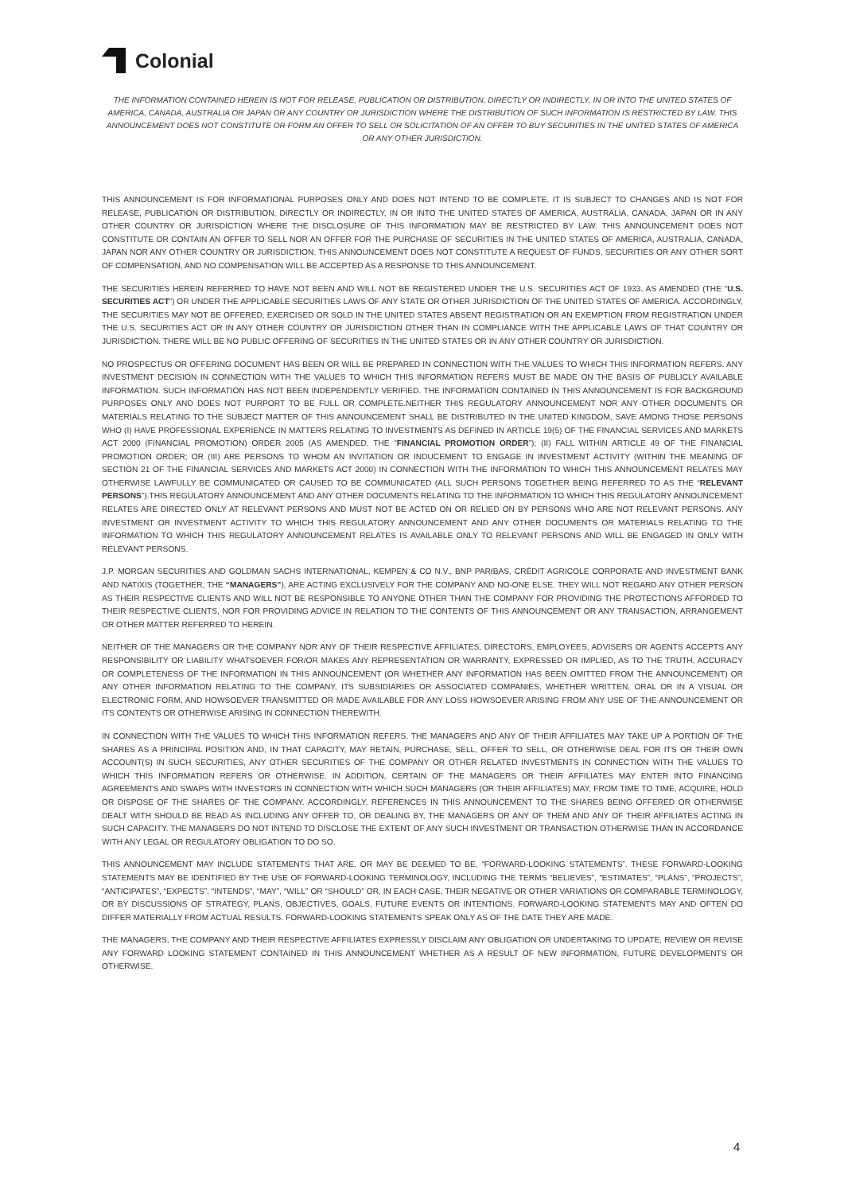Colonial
THE INFORMATION CONTAINED HEREIN IS NOT FOR RELEASE, PUBLICATION OR DISTRIBUTION, DIRECTLY OR INDIRECTLY, IN OR INTO THE UNITED STATES OF AMERICA, CANADA, AUSTRALIA OR JAPAN OR ANY COUNTRY OR JURISDICTION WHERE THE DISTRIBUTION OF SUCH INFORMATION IS RESTRICTED BY LAW. THIS ANNOUNCEMENT DOES NOT CONSTITUTE OR FORM AN OFFER TO SELL OR SOLICITATION OF AN OFFER TO BUY SECURITIES IN THE UNITED STATES OF AMERICA OR ANY OTHER JURISDICTION.
THIS ANNOUNCEMENT IS FOR INFORMATIONAL PURPOSES ONLY AND DOES NOT INTEND TO BE COMPLETE, IT IS SUBJECT TO CHANGES AND IS NOT FOR RELEASE, PUBLICATION OR DISTRIBUTION, DIRECTLY OR INDIRECTLY, IN OR INTO THE UNITED STATES OF AMERICA, AUSTRALIA, CANADA, JAPAN OR IN ANY OTHER COUNTRY OR JURISDICTION WHERE THE DISCLOSURE OF THIS INFORMATION MAY BE RESTRICTED BY LAW. THIS ANNOUNCEMENT DOES NOT CONSTITUTE OR CONTAIN AN OFFER TO SELL NOR AN OFFER FOR THE PURCHASE OF SECURITIES IN THE UNITED STATES OF AMERICA, AUSTRALIA, CANADA, JAPAN NOR ANY OTHER COUNTRY OR JURISDICTION. THIS ANNOUNCEMENT DOES NOT CONSTITUTE A REQUEST OF FUNDS, SECURITIES OR ANY OTHER SORT OF COMPENSATION, AND NO COMPENSATION WILL BE ACCEPTED AS A RESPONSE TO THIS ANNOUNCEMENT.
THE SECURITIES HEREIN REFERRED TO HAVE NOT BEEN AND WILL NOT BE REGISTERED UNDER THE U.S. SECURITIES ACT OF 1933, AS AMENDED (THE “U.S. SECURITIES ACT”) OR UNDER THE APPLICABLE SECURITIES LAWS OF ANY STATE OR OTHER JURISDICTION OF THE UNITED STATES OF AMERICA. ACCORDINGLY, THE SECURITIES MAY NOT BE OFFERED, EXERCISED OR SOLD IN THE UNITED STATES ABSENT REGISTRATION OR AN EXEMPTION FROM REGISTRATION UNDER THE U.S. SECURITIES ACT OR IN ANY OTHER COUNTRY OR JURISDICTION OTHER THAN IN COMPLIANCE WITH THE APPLICABLE LAWS OF THAT COUNTRY OR JURISDICTION. THERE WILL BE NO PUBLIC OFFERING OF SECURITIES IN THE UNITED STATES OR IN ANY OTHER COUNTRY OR JURISDICTION.
NO PROSPECTUS OR OFFERING DOCUMENT HAS BEEN OR WILL BE PREPARED IN CONNECTION WITH THE VALUES TO WHICH THIS INFORMATION REFERS. ANY INVESTMENT DECISION IN CONNECTION WITH THE VALUES TO WHICH THIS INFORMATION REFERS MUST BE MADE ON THE BASIS OF PUBLICLY AVAILABLE INFORMATION. SUCH INFORMATION HAS NOT BEEN INDEPENDENTLY VERIFIED. THE INFORMATION CONTAINED IN THIS ANNOUNCEMENT IS FOR BACKGROUND PURPOSES ONLY AND DOES NOT PURPORT TO BE FULL OR COMPLETE.NEITHER THIS REGULATORY ANNOUNCEMENT NOR ANY OTHER DOCUMENTS OR MATERIALS RELATING TO THE SUBJECT MATTER OF THIS ANNOUNCEMENT SHALL BE DISTRIBUTED IN THE UNITED KINGDOM, SAVE AMONG THOSE PERSONS WHO (I) HAVE PROFESSIONAL EXPERIENCE IN MATTERS RELATING TO INVESTMENTS AS DEFINED IN ARTICLE 19(5) OF THE FINANCIAL SERVICES AND MARKETS ACT 2000 (FINANCIAL PROMOTION) ORDER 2005 (AS AMENDED, THE “FINANCIAL PROMOTION ORDER”); (II) FALL WITHIN ARTICLE 49 OF THE FINANCIAL PROMOTION ORDER; OR (III) ARE PERSONS TO WHOM AN INVITATION OR INDUCEMENT TO ENGAGE IN INVESTMENT ACTIVITY (WITHIN THE MEANING OF SECTION 21 OF THE FINANCIAL SERVICES AND MARKETS ACT 2000) IN CONNECTION WITH THE INFORMATION TO WHICH THIS ANNOUNCEMENT RELATES MAY OTHERWISE LAWFULLY BE COMMUNICATED OR CAUSED TO BE COMMUNICATED (ALL SUCH PERSONS TOGETHER BEING REFERRED TO AS THE “RELEVANT PERSONS”).THIS REGULATORY ANNOUNCEMENT AND ANY OTHER DOCUMENTS RELATING TO THE INFORMATION TO WHICH THIS REGULATORY ANNOUNCEMENT RELATES ARE DIRECTED ONLY AT RELEVANT PERSONS AND MUST NOT BE ACTED ON OR RELIED ON BY PERSONS WHO ARE NOT RELEVANT PERSONS. ANY INVESTMENT OR INVESTMENT ACTIVITY TO WHICH THIS REGULATORY ANNOUNCEMENT AND ANY OTHER DOCUMENTS OR MATERIALS RELATING TO THE INFORMATION TO WHICH THIS REGULATORY ANNOUNCEMENT RELATES IS AVAILABLE ONLY TO RELEVANT PERSONS AND WILL BE ENGAGED IN ONLY WITH RELEVANT PERSONS.
J.P. MORGAN SECURITIES AND GOLDMAN SACHS INTERNATIONAL, KEMPEN & CO N.V., BNP PARIBAS, CRÉDIT AGRICOLE CORPORATE AND INVESTMENT BANK AND NATIXIS (TOGETHER, THE “MANAGERS”), ARE ACTING EXCLUSIVELY FOR THE COMPANY AND NO-ONE ELSE. THEY WILL NOT REGARD ANY OTHER PERSON AS THEIR RESPECTIVE CLIENTS AND WILL NOT BE RESPONSIBLE TO ANYONE OTHER THAN THE COMPANY FOR PROVIDING THE PROTECTIONS AFFORDED TO THEIR RESPECTIVE CLIENTS, NOR FOR PROVIDING ADVICE IN RELATION TO THE CONTENTS OF THIS ANNOUNCEMENT OR ANY TRANSACTION, ARRANGEMENT OR OTHER MATTER REFERRED TO HEREIN.
NEITHER OF THE MANAGERS OR THE COMPANY NOR ANY OF THEIR RESPECTIVE AFFILIATES, DIRECTORS, EMPLOYEES, ADVISERS OR AGENTS ACCEPTS ANY RESPONSIBILITY OR LIABILITY WHATSOEVER FOR/OR MAKES ANY REPRESENTATION OR WARRANTY, EXPRESSED OR IMPLIED, AS TO THE TRUTH, ACCURACY OR COMPLETENESS OF THE INFORMATION IN THIS ANNOUNCEMENT (OR WHETHER ANY INFORMATION HAS BEEN OMITTED FROM THE ANNOUNCEMENT) OR ANY OTHER INFORMATION RELATING TO THE COMPANY, ITS SUBSIDIARIES OR ASSOCIATED COMPANIES, WHETHER WRITTEN, ORAL OR IN A VISUAL OR ELECTRONIC FORM, AND HOWSOEVER TRANSMITTED OR MADE AVAILABLE FOR ANY LOSS HOWSOEVER ARISING FROM ANY USE OF THE ANNOUNCEMENT OR ITS CONTENTS OR OTHERWISE ARISING IN CONNECTION THEREWITH.
IN CONNECTION WITH THE VALUES TO WHICH THIS INFORMATION REFERS, THE MANAGERS AND ANY OF THEIR AFFILIATES MAY TAKE UP A PORTION OF THE SHARES AS A PRINCIPAL POSITION AND, IN THAT CAPACITY, MAY RETAIN, PURCHASE, SELL, OFFER TO SELL, OR OTHERWISE DEAL FOR ITS OR THEIR OWN ACCOUNT(S) IN SUCH SECURITIES, ANY OTHER SECURITIES OF THE COMPANY OR OTHER RELATED INVESTMENTS IN CONNECTION WITH THE VALUES TO WHICH THIS INFORMATION REFERS OR OTHERWISE. IN ADDITION, CERTAIN OF THE MANAGERS OR THEIR AFFILIATES MAY ENTER INTO FINANCING AGREEMENTS AND SWAPS WITH INVESTORS IN CONNECTION WITH WHICH SUCH MANAGERS (OR THEIR AFFILIATES) MAY, FROM TIME TO TIME, ACQUIRE, HOLD OR DISPOSE OF THE SHARES OF THE COMPANY. ACCORDINGLY, REFERENCES IN THIS ANNOUNCEMENT TO THE SHARES BEING OFFERED OR OTHERWISE DEALT WITH SHOULD BE READ AS INCLUDING ANY OFFER TO, OR DEALING BY, THE MANAGERS OR ANY OF THEM AND ANY OF THEIR AFFILIATES ACTING IN SUCH CAPACITY. THE MANAGERS DO NOT INTEND TO DISCLOSE THE EXTENT OF ANY SUCH INVESTMENT OR TRANSACTION OTHERWISE THAN IN ACCORDANCE WITH ANY LEGAL OR REGULATORY OBLIGATION TO DO SO.
THIS ANNOUNCEMENT MAY INCLUDE STATEMENTS THAT ARE, OR MAY BE DEEMED TO BE, “FORWARD-LOOKING STATEMENTS”. THESE FORWARD-LOOKING STATEMENTS MAY BE IDENTIFIED BY THE USE OF FORWARD-LOOKING TERMINOLOGY, INCLUDING THE TERMS “BELIEVES”, “ESTIMATES”, “PLANS”, “PROJECTS”, “ANTICIPATES”, “EXPECTS”, “INTENDS”, “MAY”, “WILL” OR “SHOULD” OR, IN EACH CASE, THEIR NEGATIVE OR OTHER VARIATIONS OR COMPARABLE TERMINOLOGY, OR BY DISCUSSIONS OF STRATEGY, PLANS, OBJECTIVES, GOALS, FUTURE EVENTS OR INTENTIONS. FORWARD-LOOKING STATEMENTS MAY AND OFTEN DO DIFFER MATERIALLY FROM ACTUAL RESULTS. FORWARD-LOOKING STATEMENTS SPEAK ONLY AS OF THE DATE THEY ARE MADE.
THE MANAGERS, THE COMPANY AND THEIR RESPECTIVE AFFILIATES EXPRESSLY DISCLAIM ANY OBLIGATION OR UNDERTAKING TO UPDATE, REVIEW OR REVISE ANY FORWARD LOOKING STATEMENT CONTAINED IN THIS ANNOUNCEMENT WHETHER AS A RESULT OF NEW INFORMATION, FUTURE DEVELOPMENTS OR OTHERWISE.
4